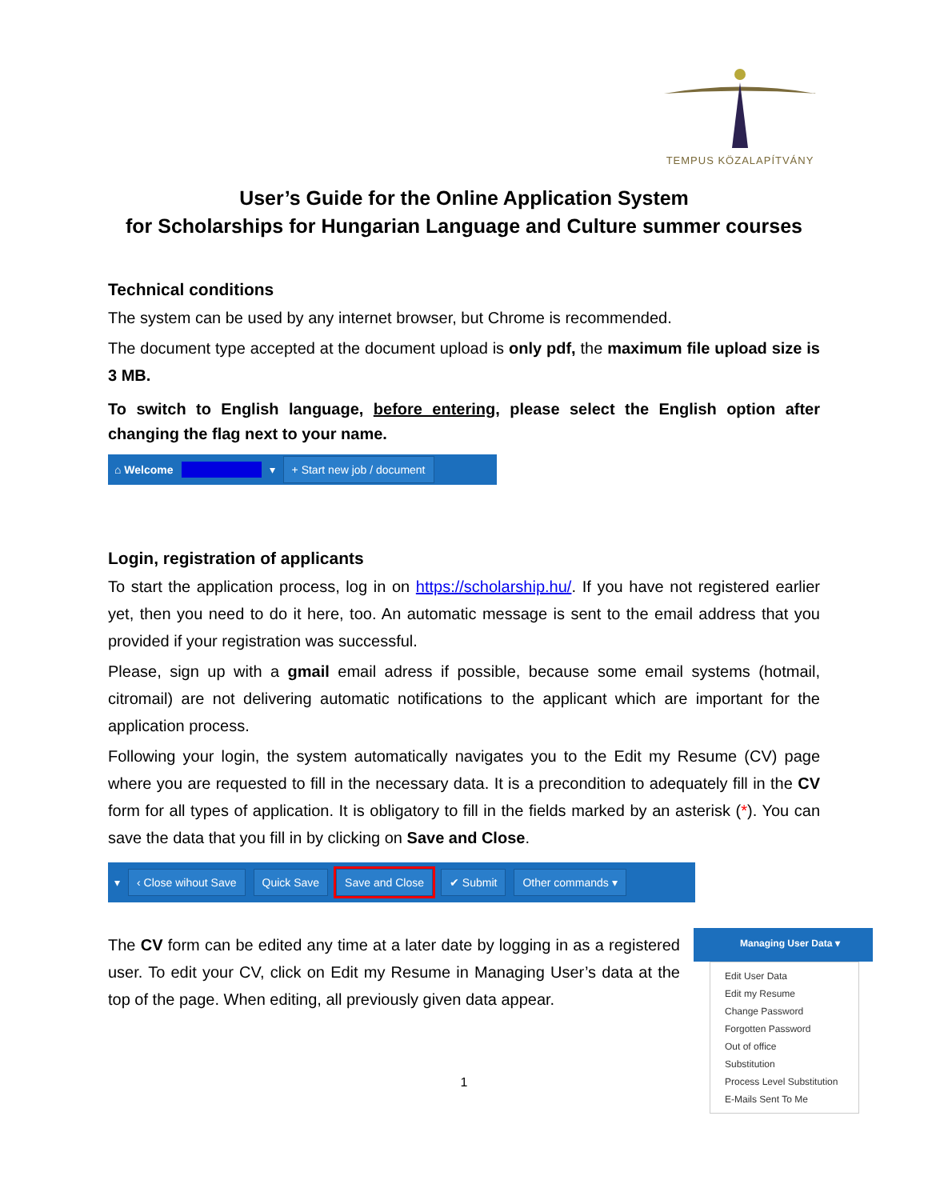TEMPUS KÖZALAPÍTVÁNY
User’s Guide for the Online Application System
for Scholarships for Hungarian Language and Culture summer courses
Technical conditions
The system can be used by any internet browser, but Chrome is recommended.
The document type accepted at the document upload is only pdf, the maximum file upload size is 3 MB.
To switch to English language, before entering, please select the English option after changing the flag next to your name.
⌂ Welcome ▾ + Start new job / document
Login, registration of applicants
To start the application process, log in on https://scholarship.hu/. If you have not registered earlier yet, then you need to do it here, too. An automatic message is sent to the email address that you provided if your registration was successful.
Please, sign up with a gmail email adress if possible, because some email systems (hotmail, citromail) are not delivering automatic notifications to the applicant which are important for the application process.
Following your login, the system automatically navigates you to the Edit my Resume (CV) page where you are requested to fill in the necessary data. It is a precondition to adequately fill in the CV form for all types of application. It is obligatory to fill in the fields marked by an asterisk (*). You can save the data that you fill in by clicking on Save and Close.
▾ ‹ Close wihout Save Quick Save Save and Close ✔ Submit Other commands ▾
The CV form can be edited any time at a later date by logging in as a registered user. To edit your CV, click on Edit my Resume in Managing User’s data at the top of the page. When editing, all previously given data appear.
1
Managing User Data ▾
Edit User Data
Edit my Resume
Change Password
Forgotten Password
Out of office
Substitution
Process Level Substitution
E-Mails Sent To Me